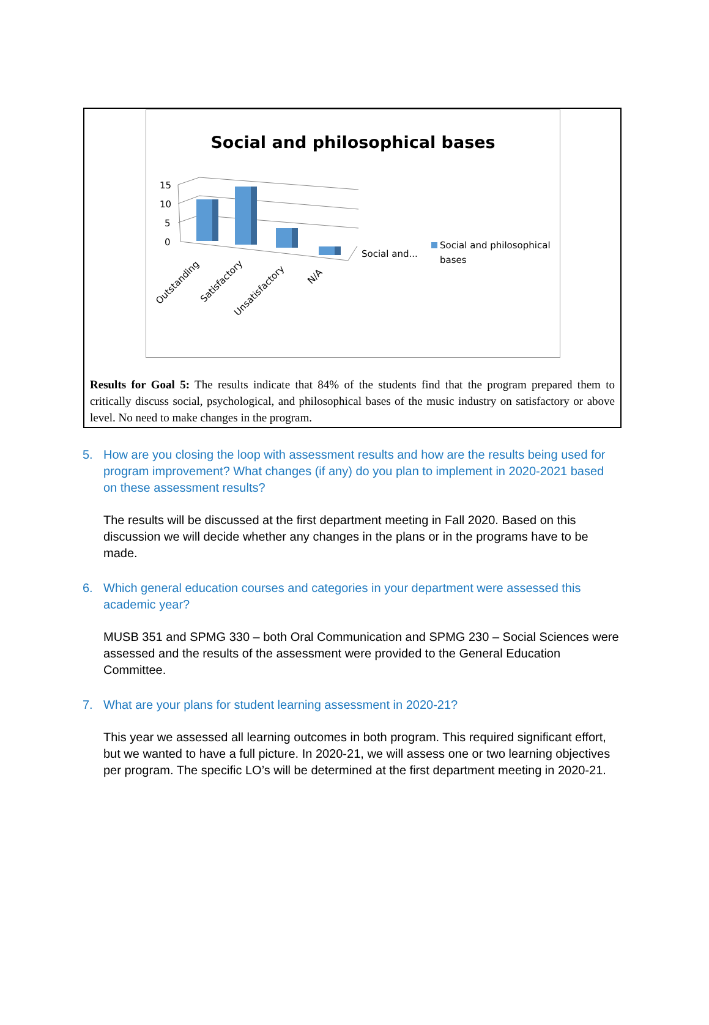Social and philosophical bases
15
10
5
0
Outstanding
Satisfactory
Unsatisfactory
N/A
Social and...
Social and philosophical
bases
Results for Goal 5: The results indicate that 84% of the students find that the program prepared them to critically discuss social, psychological, and philosophical bases of the music industry on satisfactory or above level. No need to make changes in the program.
5. How are you closing the loop with assessment results and how are the results being used for program improvement? What changes (if any) do you plan to implement in 2020-2021 based on these assessment results?
The results will be discussed at the first department meeting in Fall 2020. Based on this discussion we will decide whether any changes in the plans or in the programs have to be made.
6. Which general education courses and categories in your department were assessed this academic year?
MUSB 351 and SPMG 330 – both Oral Communication and SPMG 230 – Social Sciences were assessed and the results of the assessment were provided to the General Education Committee.
7. What are your plans for student learning assessment in 2020-21?
This year we assessed all learning outcomes in both program. This required significant effort, but we wanted to have a full picture. In 2020-21, we will assess one or two learning objectives per program. The specific LO’s will be determined at the first department meeting in 2020-21.